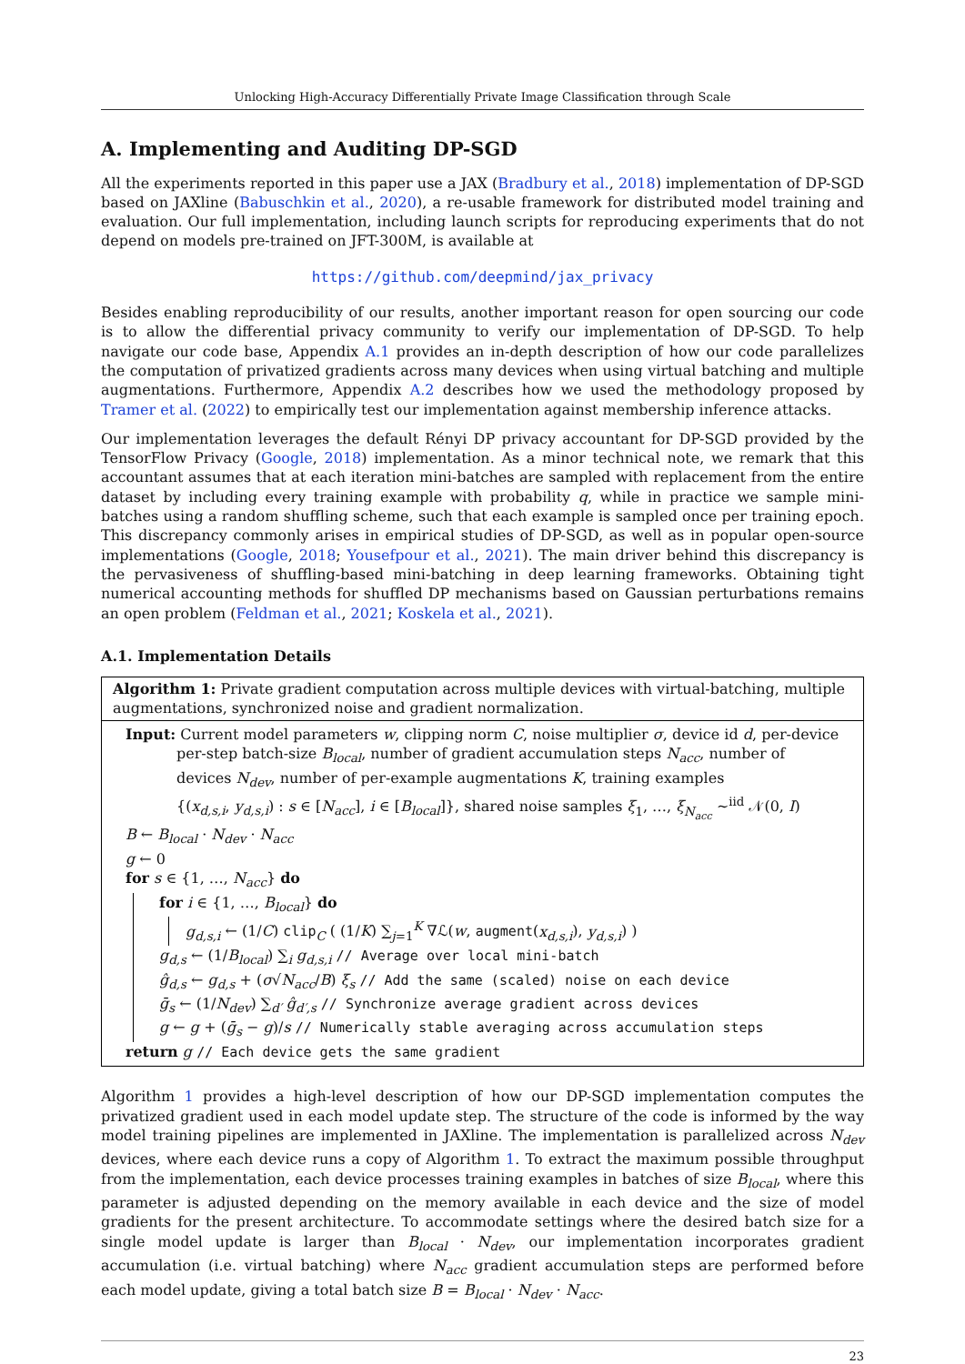Unlocking High-Accuracy Differentially Private Image Classification through Scale
A. Implementing and Auditing DP-SGD
All the experiments reported in this paper use a JAX (Bradbury et al., 2018) implementation of DP-SGD based on JAXline (Babuschkin et al., 2020), a re-usable framework for distributed model training and evaluation. Our full implementation, including launch scripts for reproducing experiments that do not depend on models pre-trained on JFT-300M, is available at
https://github.com/deepmind/jax_privacy
Besides enabling reproducibility of our results, another important reason for open sourcing our code is to allow the differential privacy community to verify our implementation of DP-SGD. To help navigate our code base, Appendix A.1 provides an in-depth description of how our code parallelizes the computation of privatized gradients across many devices when using virtual batching and multiple augmentations. Furthermore, Appendix A.2 describes how we used the methodology proposed by Tramer et al. (2022) to empirically test our implementation against membership inference attacks.
Our implementation leverages the default Rényi DP privacy accountant for DP-SGD provided by the TensorFlow Privacy (Google, 2018) implementation. As a minor technical note, we remark that this accountant assumes that at each iteration mini-batches are sampled with replacement from the entire dataset by including every training example with probability q, while in practice we sample mini-batches using a random shuffling scheme, such that each example is sampled once per training epoch. This discrepancy commonly arises in empirical studies of DP-SGD, as well as in popular open-source implementations (Google, 2018; Yousefpour et al., 2021). The main driver behind this discrepancy is the pervasiveness of shuffling-based mini-batching in deep learning frameworks. Obtaining tight numerical accounting methods for shuffled DP mechanisms based on Gaussian perturbations remains an open problem (Feldman et al., 2021; Koskela et al., 2021).
A.1. Implementation Details
Algorithm 1: Private gradient computation across multiple devices with virtual-batching, multiple augmentations, synchronized noise and gradient normalization.
Input: Current model parameters w, clipping norm C, noise multiplier σ, device id d, per-device
per-step batch-size B<sub>local</sub>, number of gradient accumulation steps N<sub>acc</sub>, number of devices N<sub>dev</sub>, number of per-example augmentations K, training examples
{(x<sub>d,s,i</sub>, y<sub>d,s,i</sub>) : s ∈ [N<sub>acc</sub>], i ∈ [B<sub>local</sub>]}, shared noise samples ξ<sub>1</sub>, …, ξ<sub>N<sub>acc</sub></sub> ~<sup>iid</sup> 𝒩(0, I)
B ← B<sub>local</sub> · N<sub>dev</sub> · N<sub>acc</sub>
g ← 0
for s ∈ {1, …, N<sub>acc</sub>} do
for i ∈ {1, …, B<sub>local</sub>} do
g<sub>d,s,i</sub> ← (1/C) clip<sub>C</sub> ( (1/K) ∑<sub>j=1</sub><sup>K</sup> ∇ℒ(w, augment(x<sub>d,s,i</sub>), y<sub>d,s,i</sub>) )
g<sub>d,s</sub> ← (1/B<sub>local</sub>) ∑<sub>i</sub> g<sub>d,s,i</sub> // Average over local mini-batch
ĝ<sub>d,s</sub> ← g<sub>d,s</sub> + (σ√N<sub>acc</sub>/B) ξ<sub>s</sub> // Add the same (scaled) noise on each device
ḡ<sub>s</sub> ← (1/N<sub>dev</sub>) ∑<sub>d′</sub> ĝ<sub>d′,s</sub> // Synchronize average gradient across devices
g ← g + (ḡ<sub>s</sub> − g)/s // Numerically stable averaging across accumulation steps
return g // Each device gets the same gradient
Algorithm 1 provides a high-level description of how our DP-SGD implementation computes the privatized gradient used in each model update step. The structure of the code is informed by the way model training pipelines are implemented in JAXline. The implementation is parallelized across N<sub>dev</sub> devices, where each device runs a copy of Algorithm 1. To extract the maximum possible throughput from the implementation, each device processes training examples in batches of size B<sub>local</sub>, where this parameter is adjusted depending on the memory available in each device and the size of model gradients for the present architecture. To accommodate settings where the desired batch size for a single model update is larger than B<sub>local</sub> · N<sub>dev</sub>, our implementation incorporates gradient accumulation (i.e. virtual batching) where N<sub>acc</sub> gradient accumulation steps are performed before each model update, giving a total batch size B = B<sub>local</sub> · N<sub>dev</sub> · N<sub>acc</sub>.
23